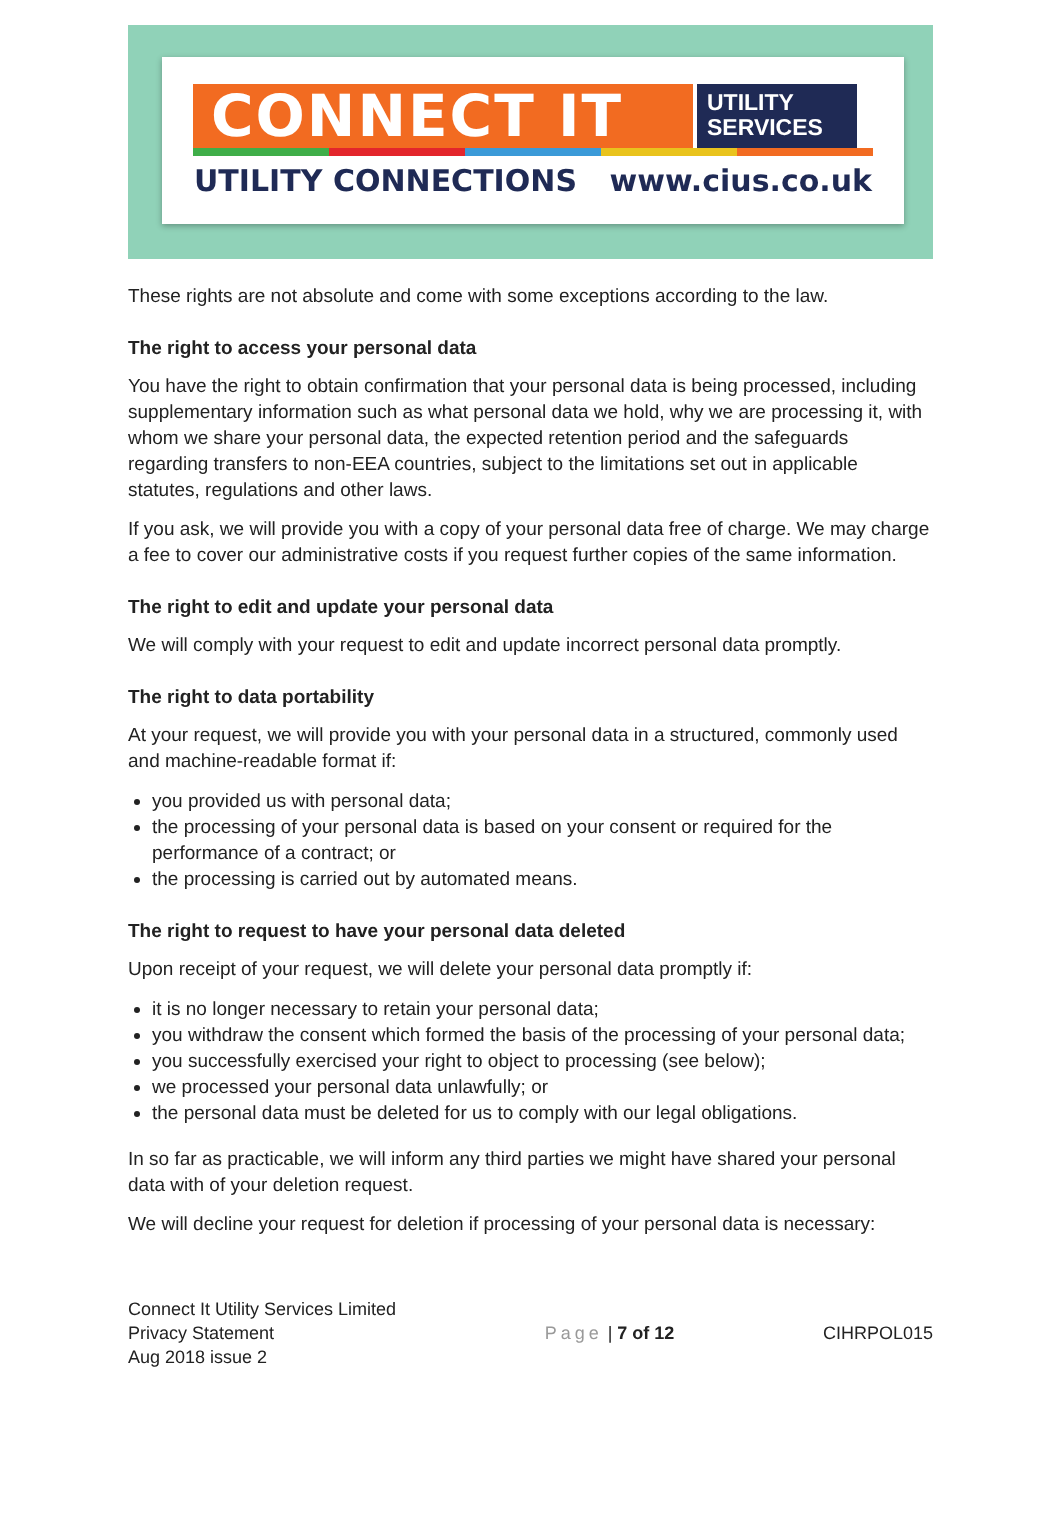CONNECT IT
UTILITY
SERVICES
UTILITY CONNECTIONS www.cius.co.uk
These rights are not absolute and come with some exceptions according to the law.
The right to access your personal data
You have the right to obtain confirmation that your personal data is being processed, including supplementary information such as what personal data we hold, why we are processing it, with whom we share your personal data, the expected retention period and the safeguards regarding transfers to non-EEA countries, subject to the limitations set out in applicable statutes, regulations and other laws.
If you ask, we will provide you with a copy of your personal data free of charge. We may charge a fee to cover our administrative costs if you request further copies of the same information.
The right to edit and update your personal data
We will comply with your request to edit and update incorrect personal data promptly.
The right to data portability
At your request, we will provide you with your personal data in a structured, commonly used and machine-readable format if:
you provided us with personal data;
the processing of your personal data is based on your consent or required for the performance of a contract; or
the processing is carried out by automated means.
The right to request to have your personal data deleted
Upon receipt of your request, we will delete your personal data promptly if:
it is no longer necessary to retain your personal data;
you withdraw the consent which formed the basis of the processing of your personal data;
you successfully exercised your right to object to processing (see below);
we processed your personal data unlawfully; or
the personal data must be deleted for us to comply with our legal obligations.
In so far as practicable, we will inform any third parties we might have shared your personal data with of your deletion request.
We will decline your request for deletion if processing of your personal data is necessary:
Connect It Utility Services Limited
Privacy Statement
Aug 2018 issue 2
Page | 7 of 12 CIHRPOL015